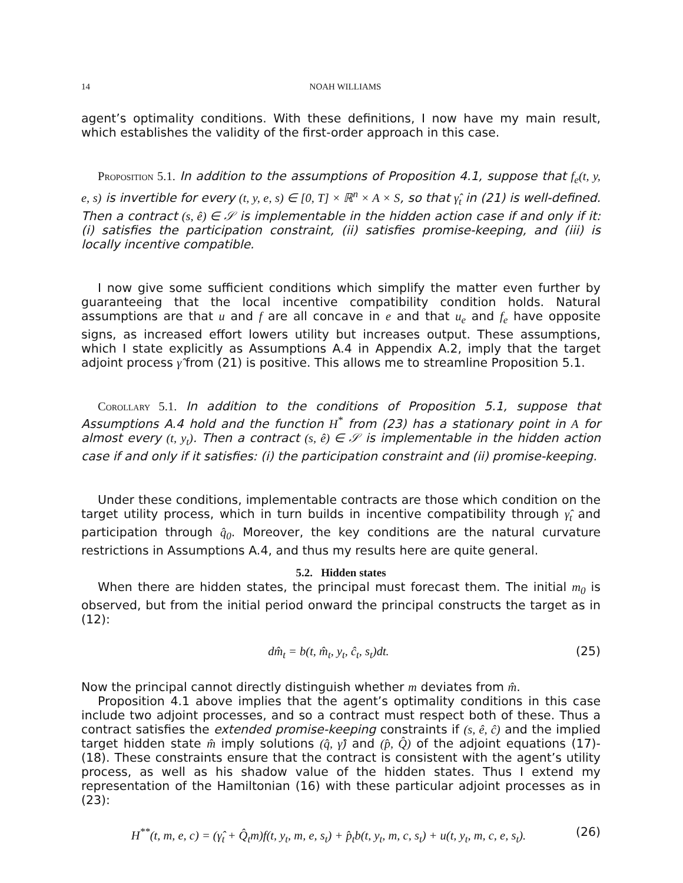14 NOAH WILLIAMS
agent’s optimality conditions. With these definitions, I now have my main result, which establishes the validity of the first-order approach in this case.
Proposition 5.1. In addition to the assumptions of Proposition 4.1, suppose that f<sub>e</sub>(t, y, e, s) is invertible for every (t, y, e, s) ∈ [0, T] × ℝ<sup>n</sup> × A × S, so that γ̂<sub>t</sub> in (21) is well-defined. Then a contract (s, ê) ∈ 𝒮 is implementable in the hidden action case if and only if it: (i) satisfies the participation constraint, (ii) satisfies promise-keeping, and (iii) is locally incentive compatible.
I now give some sufficient conditions which simplify the matter even further by guaranteeing that the local incentive compatibility condition holds. Natural assumptions are that u and f are all concave in e and that u<sub>e</sub> and f<sub>e</sub> have opposite signs, as increased effort lowers utility but increases output. These assumptions, which I state explicitly as Assumptions A.4 in Appendix A.2, imply that the target adjoint process γ̂ from (21) is positive. This allows me to streamline Proposition 5.1.
Corollary 5.1. In addition to the conditions of Proposition 5.1, suppose that Assumptions A.4 hold and the function H<sup>*</sup> from (23) has a stationary point in A for almost every (t, y<sub>t</sub>). Then a contract (s, ê) ∈ 𝒮 is implementable in the hidden action case if and only if it satisfies: (i) the participation constraint and (ii) promise-keeping.
Under these conditions, implementable contracts are those which condition on the target utility process, which in turn builds in incentive compatibility through γ̂<sub>t</sub> and participation through q̂<sub>0</sub>. Moreover, the key conditions are the natural curvature restrictions in Assumptions A.4, and thus my results here are quite general.
5.2. Hidden states
When there are hidden states, the principal must forecast them. The initial m<sub>0</sub> is observed, but from the initial period onward the principal constructs the target as in (12):
dm̂<sub>t</sub> = b(t, m̂<sub>t</sub>, y<sub>t</sub>, ĉ<sub>t</sub>, s<sub>t</sub>)dt. (25)
Now the principal cannot directly distinguish whether m deviates from m̂.
Proposition 4.1 above implies that the agent’s optimality conditions in this case include two adjoint processes, and so a contract must respect both of these. Thus a contract satisfies the extended promise-keeping constraints if (s, ê, ĉ) and the implied target hidden state m̂ imply solutions (q̂, γ̂) and (p̂, Q̂) of the adjoint equations (17)-(18). These constraints ensure that the contract is consistent with the agent’s utility process, as well as his shadow value of the hidden states. Thus I extend my representation of the Hamiltonian (16) with these particular adjoint processes as in (23):
H<sup>**</sup>(t, m, e, c) = (γ̂<sub>t</sub> + Q̂<sub>t</sub>m)f(t, y<sub>t</sub>, m, e, s<sub>t</sub>) + p̂<sub>t</sub>b(t, y<sub>t</sub>, m, c, s<sub>t</sub>) + u(t, y<sub>t</sub>, m, c, e, s<sub>t</sub>). (26)